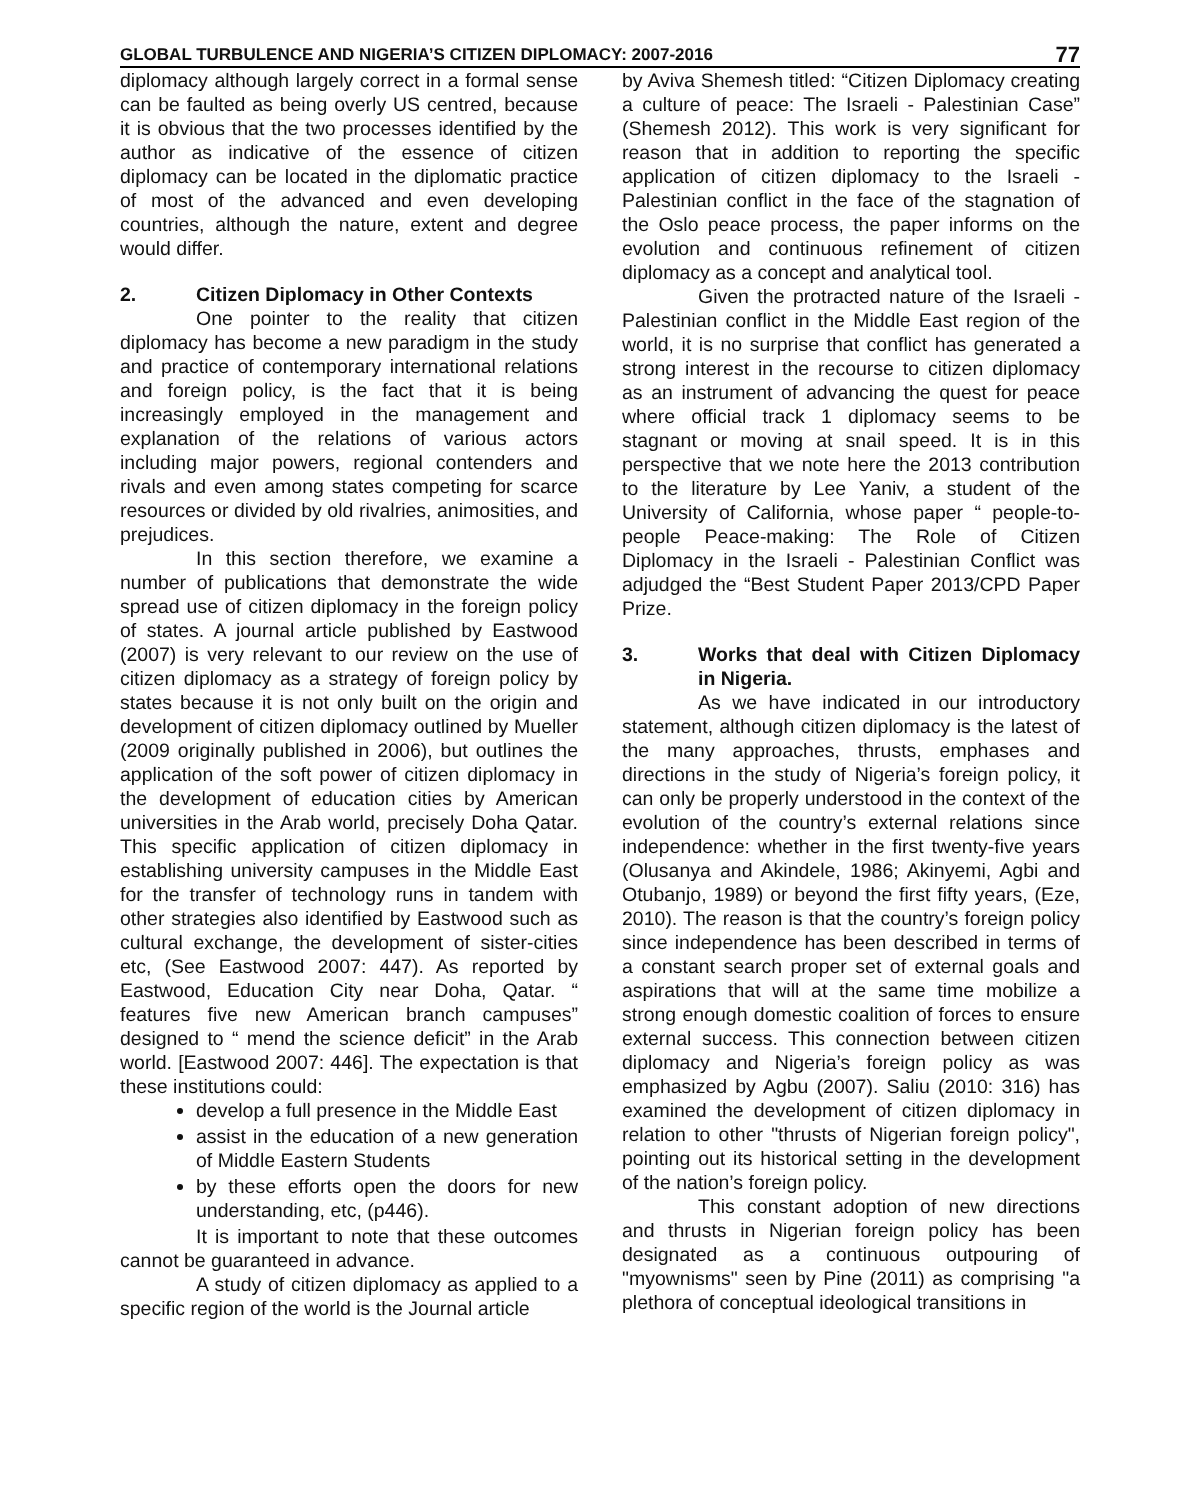GLOBAL TURBULENCE AND NIGERIA’S CITIZEN DIPLOMACY: 2007-2016 77
diplomacy although largely correct in a formal sense can be faulted as being overly US centred, because it is obvious that the two processes identified by the author as indicative of the essence of citizen diplomacy can be located in the diplomatic practice of most of the advanced and even developing countries, although the nature, extent and degree would differ.
2. Citizen Diplomacy in Other Contexts
One pointer to the reality that citizen diplomacy has become a new paradigm in the study and practice of contemporary international relations and foreign policy, is the fact that it is being increasingly employed in the management and explanation of the relations of various actors including major powers, regional contenders and rivals and even among states competing for scarce resources or divided by old rivalries, animosities, and prejudices.
In this section therefore, we examine a number of publications that demonstrate the wide spread use of citizen diplomacy in the foreign policy of states. A journal article published by Eastwood (2007) is very relevant to our review on the use of citizen diplomacy as a strategy of foreign policy by states because it is not only built on the origin and development of citizen diplomacy outlined by Mueller (2009 originally published in 2006), but outlines the application of the soft power of citizen diplomacy in the development of education cities by American universities in the Arab world, precisely Doha Qatar. This specific application of citizen diplomacy in establishing university campuses in the Middle East for the transfer of technology runs in tandem with other strategies also identified by Eastwood such as cultural exchange, the development of sister-cities etc, (See Eastwood 2007: 447). As reported by Eastwood, Education City near Doha, Qatar. “ features five new American branch campuses” designed to “ mend the science deficit” in the Arab world. [Eastwood 2007: 446]. The expectation is that these institutions could:
develop a full presence in the Middle East
assist in the education of a new generation of Middle Eastern Students
by these efforts open the doors for new understanding, etc, (p446).
It is important to note that these outcomes cannot be guaranteed in advance.
A study of citizen diplomacy as applied to a specific region of the world is the Journal article
by Aviva Shemesh titled: “Citizen Diplomacy creating a culture of peace: The Israeli - Palestinian Case” (Shemesh 2012). This work is very significant for reason that in addition to reporting the specific application of citizen diplomacy to the Israeli - Palestinian conflict in the face of the stagnation of the Oslo peace process, the paper informs on the evolution and continuous refinement of citizen diplomacy as a concept and analytical tool.
Given the protracted nature of the Israeli - Palestinian conflict in the Middle East region of the world, it is no surprise that conflict has generated a strong interest in the recourse to citizen diplomacy as an instrument of advancing the quest for peace where official track 1 diplomacy seems to be stagnant or moving at snail speed. It is in this perspective that we note here the 2013 contribution to the literature by Lee Yaniv, a student of the University of California, whose paper “ people-to-people Peace-making: The Role of Citizen Diplomacy in the Israeli - Palestinian Conflict was adjudged the “Best Student Paper 2013/CPD Paper Prize.
3. Works that deal with Citizen Diplomacy in Nigeria.
As we have indicated in our introductory statement, although citizen diplomacy is the latest of the many approaches, thrusts, emphases and directions in the study of Nigeria’s foreign policy, it can only be properly understood in the context of the evolution of the country’s external relations since independence: whether in the first twenty-five years (Olusanya and Akindele, 1986; Akinyemi, Agbi and Otubanjo, 1989) or beyond the first fifty years, (Eze, 2010). The reason is that the country’s foreign policy since independence has been described in terms of a constant search proper set of external goals and aspirations that will at the same time mobilize a strong enough domestic coalition of forces to ensure external success. This connection between citizen diplomacy and Nigeria’s foreign policy as was emphasized by Agbu (2007). Saliu (2010: 316) has examined the development of citizen diplomacy in relation to other "thrusts of Nigerian foreign policy", pointing out its historical setting in the development of the nation’s foreign policy.
This constant adoption of new directions and thrusts in Nigerian foreign policy has been designated as a continuous outpouring of "myownisms" seen by Pine (2011) as comprising "a plethora of conceptual ideological transitions in